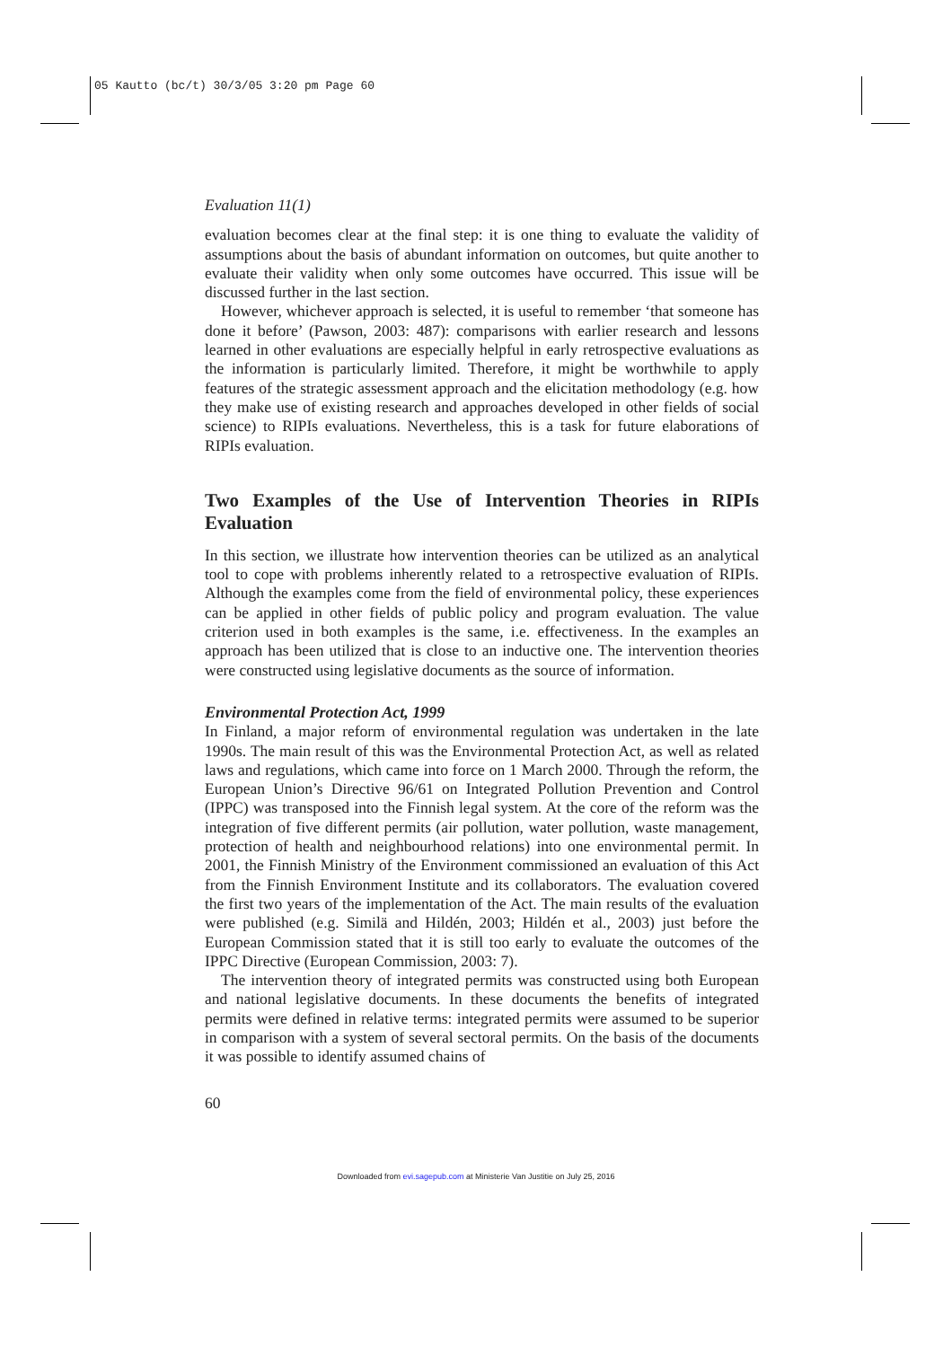05 Kautto (bc/t) 30/3/05 3:20 pm Page 60
Evaluation 11(1)
evaluation becomes clear at the final step: it is one thing to evaluate the validity of assumptions about the basis of abundant information on outcomes, but quite another to evaluate their validity when only some outcomes have occurred. This issue will be discussed further in the last section.
However, whichever approach is selected, it is useful to remember ‘that someone has done it before’ (Pawson, 2003: 487): comparisons with earlier research and lessons learned in other evaluations are especially helpful in early retrospective evaluations as the information is particularly limited. Therefore, it might be worthwhile to apply features of the strategic assessment approach and the elicitation methodology (e.g. how they make use of existing research and approaches developed in other fields of social science) to RIPIs evaluations. Nevertheless, this is a task for future elaborations of RIPIs evaluation.
Two Examples of the Use of Intervention Theories in RIPIs Evaluation
In this section, we illustrate how intervention theories can be utilized as an analytical tool to cope with problems inherently related to a retrospective evaluation of RIPIs. Although the examples come from the field of environmental policy, these experiences can be applied in other fields of public policy and program evaluation. The value criterion used in both examples is the same, i.e. effectiveness. In the examples an approach has been utilized that is close to an inductive one. The intervention theories were constructed using legislative documents as the source of information.
Environmental Protection Act, 1999
In Finland, a major reform of environmental regulation was undertaken in the late 1990s. The main result of this was the Environmental Protection Act, as well as related laws and regulations, which came into force on 1 March 2000. Through the reform, the European Union’s Directive 96/61 on Integrated Pollution Prevention and Control (IPPC) was transposed into the Finnish legal system. At the core of the reform was the integration of five different permits (air pollution, water pollution, waste management, protection of health and neighbourhood relations) into one environmental permit. In 2001, the Finnish Ministry of the Environment commissioned an evaluation of this Act from the Finnish Environment Institute and its collaborators. The evaluation covered the first two years of the implementation of the Act. The main results of the evaluation were published (e.g. Similä and Hildén, 2003; Hildén et al., 2003) just before the European Commission stated that it is still too early to evaluate the outcomes of the IPPC Directive (European Commission, 2003: 7).
The intervention theory of integrated permits was constructed using both European and national legislative documents. In these documents the benefits of integrated permits were defined in relative terms: integrated permits were assumed to be superior in comparison with a system of several sectoral permits. On the basis of the documents it was possible to identify assumed chains of
60
Downloaded from evi.sagepub.com at Ministerie Van Justitie on July 25, 2016